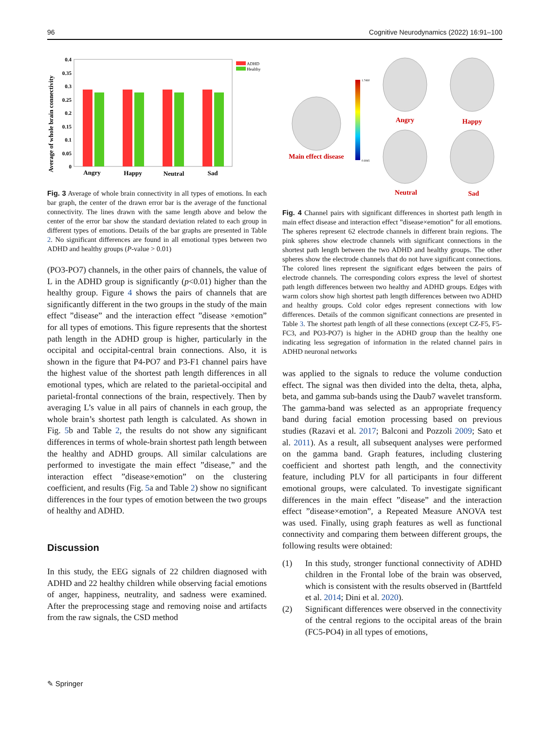96 Cognitive Neurodynamics (2022) 16:91–100
Average of whole brain connectivity
0.4
0.35
0.3
0.25
0.2
0.15
0.1
0.05
0
Angry
Happy
Neutral
Sad
ADHD
Healthy
Fig. 3 Average of whole brain connectivity in all types of emotions. In each bar graph, the center of the drawn error bar is the average of the functional connectivity. The lines drawn with the same length above and below the center of the error bar show the standard deviation related to each group in different types of emotions. Details of the bar graphs are presented in Table 2. No significant differences are found in all emotional types between two ADHD and healthy groups (P-value > 0.01)
(PO3-PO7) channels, in the other pairs of channels, the value of L in the ADHD group is significantly (p<0.01) higher than the healthy group. Figure 4 shows the pairs of channels that are significantly different in the two groups in the study of the main effect ”disease” and the interaction effect ”disease ×emotion” for all types of emotions. This figure represents that the shortest path length in the ADHD group is higher, particularly in the occipital and occipital-central brain connections. Also, it is shown in the figure that P4-PO7 and P3-F1 channel pairs have the highest value of the shortest path length differences in all emotional types, which are related to the parietal-occipital and parietal-frontal connections of the brain, respectively. Then by averaging L’s value in all pairs of channels in each group, the whole brain’s shortest path length is calculated. As shown in Fig. 5b and Table 2, the results do not show any significant differences in terms of whole-brain shortest path length between the healthy and ADHD groups. All similar calculations are performed to investigate the main effect ”disease,” and the interaction effect ”disease×emotion” on the clustering coefficient, and results (Fig. 5a and Table 2) show no significant differences in the four types of emotion between the two groups of healthy and ADHD.
Discussion
In this study, the EEG signals of 22 children diagnosed with ADHD and 22 healthy children while observing facial emotions of anger, happiness, neutrality, and sadness were examined. After the preprocessing stage and removing noise and artifacts from the raw signals, the CSD method
1.7460
0.6845
Main effect disease
Angry
Happy
Neutral
Sad
Fig. 4 Channel pairs with significant differences in shortest path length in main effect disease and interaction effect ”disease×emotion” for all emotions. The spheres represent 62 electrode channels in different brain regions. The pink spheres show electrode channels with significant connections in the shortest path length between the two ADHD and healthy groups. The other spheres show the electrode channels that do not have significant connections. The colored lines represent the significant edges between the pairs of electrode channels. The corresponding colors express the level of shortest path length differences between two healthy and ADHD groups. Edges with warm colors show high shortest path length differences between two ADHD and healthy groups. Cold color edges represent connections with low differences. Details of the common significant connections are presented in Table 3. The shortest path length of all these connections (except CZ-F5, F5-FC3, and PO3-PO7) is higher in the ADHD group than the healthy one indicating less segregation of information in the related channel pairs in ADHD neuronal networks
was applied to the signals to reduce the volume conduction effect. The signal was then divided into the delta, theta, alpha, beta, and gamma sub-bands using the Daub7 wavelet transform. The gamma-band was selected as an appropriate frequency band during facial emotion processing based on previous studies (Razavi et al. 2017; Balconi and Pozzoli 2009; Sato et al. 2011). As a result, all subsequent analyses were performed on the gamma band. Graph features, including clustering coefficient and shortest path length, and the connectivity feature, including PLV for all participants in four different emotional groups, were calculated. To investigate significant differences in the main effect ”disease” and the interaction effect ”disease×emotion”, a Repeated Measure ANOVA test was used. Finally, using graph features as well as functional connectivity and comparing them between different groups, the following results were obtained:
(1) In this study, stronger functional connectivity of ADHD children in the Frontal lobe of the brain was observed, which is consistent with the results observed in (Barttfeld et al. 2014; Dini et al. 2020).
(2) Significant differences were observed in the connectivity of the central regions to the occipital areas of the brain (FC5-PO4) in all types of emotions,
✎ Springer